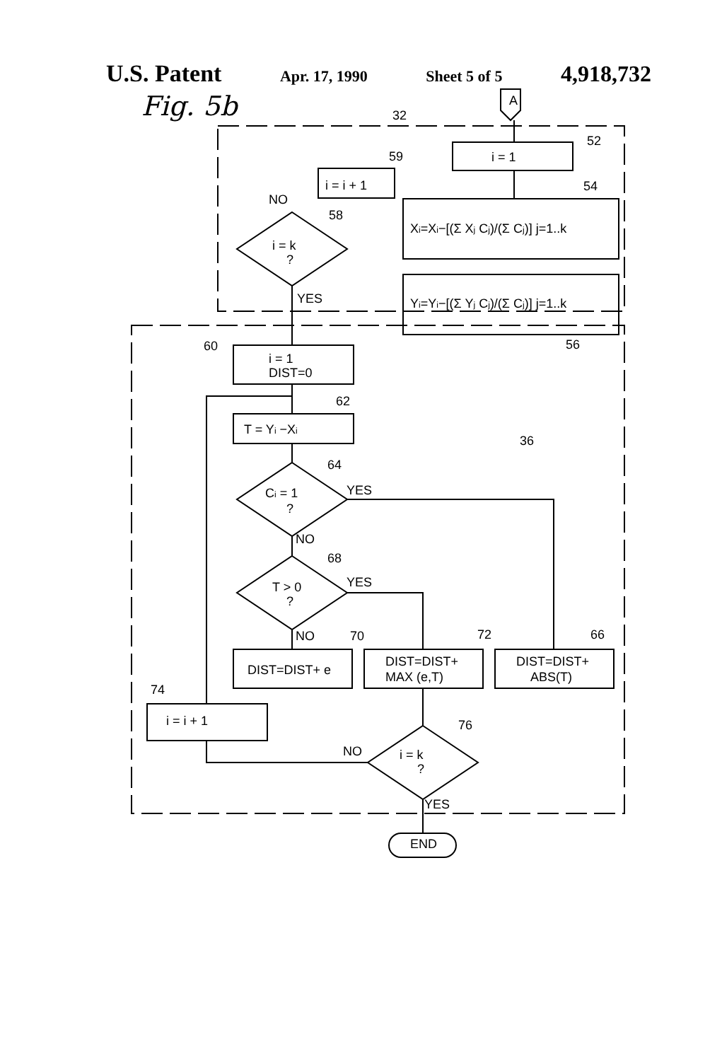U.S. Patent Apr. 17, 1990 Sheet 5 of 5 4,918,732
Fig. 5b
A
32
52
59
54
58
NO
YES
56
60
62
36
64
YES
NO
68
YES
NO
70
72
66
74
76
NO
YES
i = 1
i = i + 1
Xi=Xi−[(Σ Xj Cj)/(Σ Cj)] j=1..k
Yi=Yi−[(Σ Yj Cj)/(Σ Cj)] j=1..k
i = k
?
i = 1
DIST=0
T = Yi −Xi
Ci = 1
?
T > 0
?
DIST=DIST+ e
DIST=DIST+
MAX (e,T)
DIST=DIST+
ABS(T)
i = i + 1
i = k
?
END